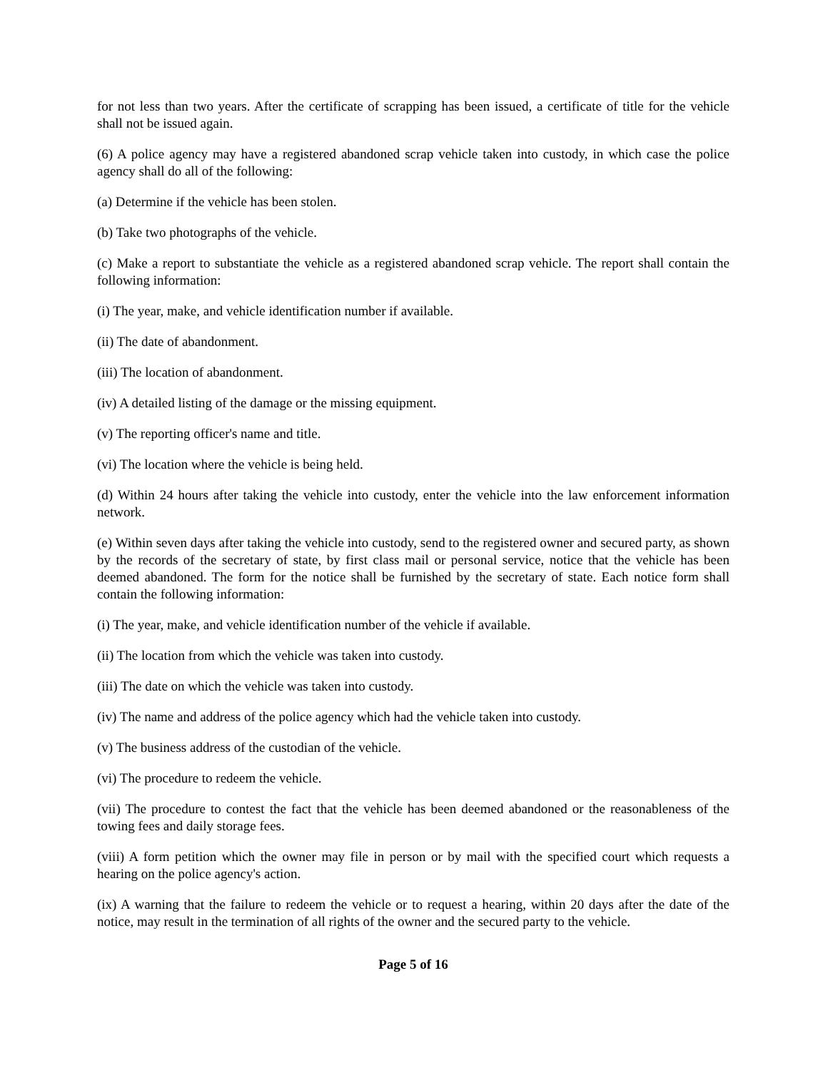for not less than two years. After the certificate of scrapping has been issued, a certificate of title for the vehicle shall not be issued again.
(6) A police agency may have a registered abandoned scrap vehicle taken into custody, in which case the police agency shall do all of the following:
(a) Determine if the vehicle has been stolen.
(b) Take two photographs of the vehicle.
(c) Make a report to substantiate the vehicle as a registered abandoned scrap vehicle. The report shall contain the following information:
(i) The year, make, and vehicle identification number if available.
(ii) The date of abandonment.
(iii) The location of abandonment.
(iv) A detailed listing of the damage or the missing equipment.
(v) The reporting officer's name and title.
(vi) The location where the vehicle is being held.
(d) Within 24 hours after taking the vehicle into custody, enter the vehicle into the law enforcement information network.
(e) Within seven days after taking the vehicle into custody, send to the registered owner and secured party, as shown by the records of the secretary of state, by first class mail or personal service, notice that the vehicle has been deemed abandoned. The form for the notice shall be furnished by the secretary of state. Each notice form shall contain the following information:
(i) The year, make, and vehicle identification number of the vehicle if available.
(ii) The location from which the vehicle was taken into custody.
(iii) The date on which the vehicle was taken into custody.
(iv) The name and address of the police agency which had the vehicle taken into custody.
(v) The business address of the custodian of the vehicle.
(vi) The procedure to redeem the vehicle.
(vii) The procedure to contest the fact that the vehicle has been deemed abandoned or the reasonableness of the towing fees and daily storage fees.
(viii) A form petition which the owner may file in person or by mail with the specified court which requests a hearing on the police agency's action.
(ix) A warning that the failure to redeem the vehicle or to request a hearing, within 20 days after the date of the notice, may result in the termination of all rights of the owner and the secured party to the vehicle.
Page 5 of 16